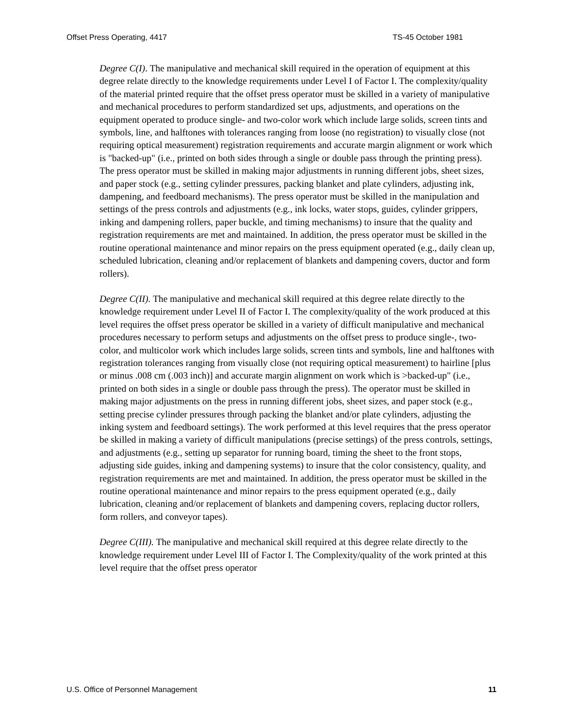Offset Press Operating, 4417 TS-45 October 1981
Degree C(I). The manipulative and mechanical skill required in the operation of equipment at this degree relate directly to the knowledge requirements under Level I of Factor I. The complexity/quality of the material printed require that the offset press operator must be skilled in a variety of manipulative and mechanical procedures to perform standardized set ups, adjustments, and operations on the equipment operated to produce single- and two-color work which include large solids, screen tints and symbols, line, and halftones with tolerances ranging from loose (no registration) to visually close (not requiring optical measurement) registration requirements and accurate margin alignment or work which is "backed-up" (i.e., printed on both sides through a single or double pass through the printing press). The press operator must be skilled in making major adjustments in running different jobs, sheet sizes, and paper stock (e.g., setting cylinder pressures, packing blanket and plate cylinders, adjusting ink, dampening, and feedboard mechanisms). The press operator must be skilled in the manipulation and settings of the press controls and adjustments (e.g., ink locks, water stops, guides, cylinder grippers, inking and dampening rollers, paper buckle, and timing mechanisms) to insure that the quality and registration requirements are met and maintained. In addition, the press operator must be skilled in the routine operational maintenance and minor repairs on the press equipment operated (e.g., daily clean up, scheduled lubrication, cleaning and/or replacement of blankets and dampening covers, ductor and form rollers).
Degree C(II). The manipulative and mechanical skill required at this degree relate directly to the knowledge requirement under Level II of Factor I. The complexity/quality of the work produced at this level requires the offset press operator be skilled in a variety of difficult manipulative and mechanical procedures necessary to perform setups and adjustments on the offset press to produce single-, two-color, and multicolor work which includes large solids, screen tints and symbols, line and halftones with registration tolerances ranging from visually close (not requiring optical measurement) to hairline [plus or minus .008 cm (.003 inch)] and accurate margin alignment on work which is >backed-up" (i.e., printed on both sides in a single or double pass through the press). The operator must be skilled in making major adjustments on the press in running different jobs, sheet sizes, and paper stock (e.g., setting precise cylinder pressures through packing the blanket and/or plate cylinders, adjusting the inking system and feedboard settings). The work performed at this level requires that the press operator be skilled in making a variety of difficult manipulations (precise settings) of the press controls, settings, and adjustments (e.g., setting up separator for running board, timing the sheet to the front stops, adjusting side guides, inking and dampening systems) to insure that the color consistency, quality, and registration requirements are met and maintained. In addition, the press operator must be skilled in the routine operational maintenance and minor repairs to the press equipment operated (e.g., daily lubrication, cleaning and/or replacement of blankets and dampening covers, replacing ductor rollers, form rollers, and conveyor tapes).
Degree C(III). The manipulative and mechanical skill required at this degree relate directly to the knowledge requirement under Level III of Factor I. The Complexity/quality of the work printed at this level require that the offset press operator
U.S. Office of Personnel Management 11